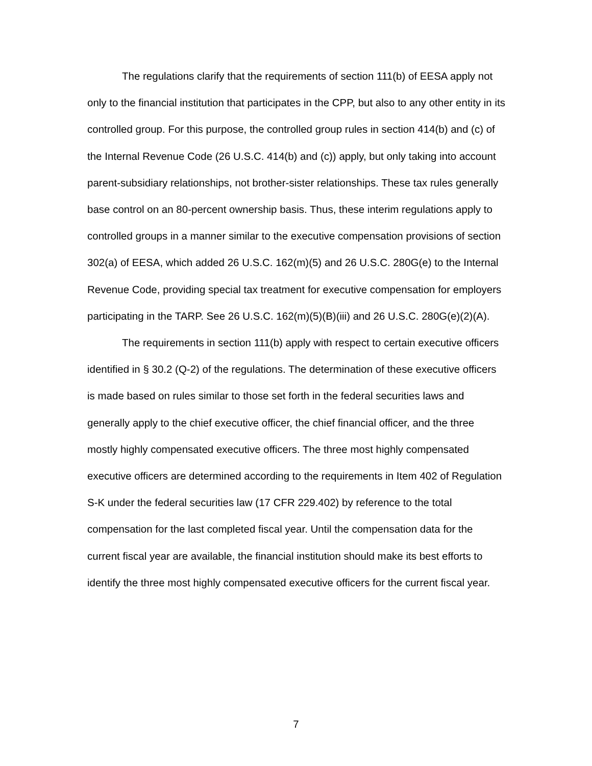The regulations clarify that the requirements of section 111(b) of EESA apply not only to the financial institution that participates in the CPP, but also to any other entity in its controlled group. For this purpose, the controlled group rules in section 414(b) and (c) of the Internal Revenue Code (26 U.S.C. 414(b) and (c)) apply, but only taking into account parent-subsidiary relationships, not brother-sister relationships. These tax rules generally base control on an 80-percent ownership basis. Thus, these interim regulations apply to controlled groups in a manner similar to the executive compensation provisions of section 302(a) of EESA, which added 26 U.S.C. 162(m)(5) and 26 U.S.C. 280G(e) to the Internal Revenue Code, providing special tax treatment for executive compensation for employers participating in the TARP. See 26 U.S.C. 162(m)(5)(B)(iii) and 26 U.S.C. 280G(e)(2)(A).
The requirements in section 111(b) apply with respect to certain executive officers identified in § 30.2 (Q-2) of the regulations. The determination of these executive officers is made based on rules similar to those set forth in the federal securities laws and generally apply to the chief executive officer, the chief financial officer, and the three mostly highly compensated executive officers. The three most highly compensated executive officers are determined according to the requirements in Item 402 of Regulation S-K under the federal securities law (17 CFR 229.402) by reference to the total compensation for the last completed fiscal year. Until the compensation data for the current fiscal year are available, the financial institution should make its best efforts to identify the three most highly compensated executive officers for the current fiscal year.
7